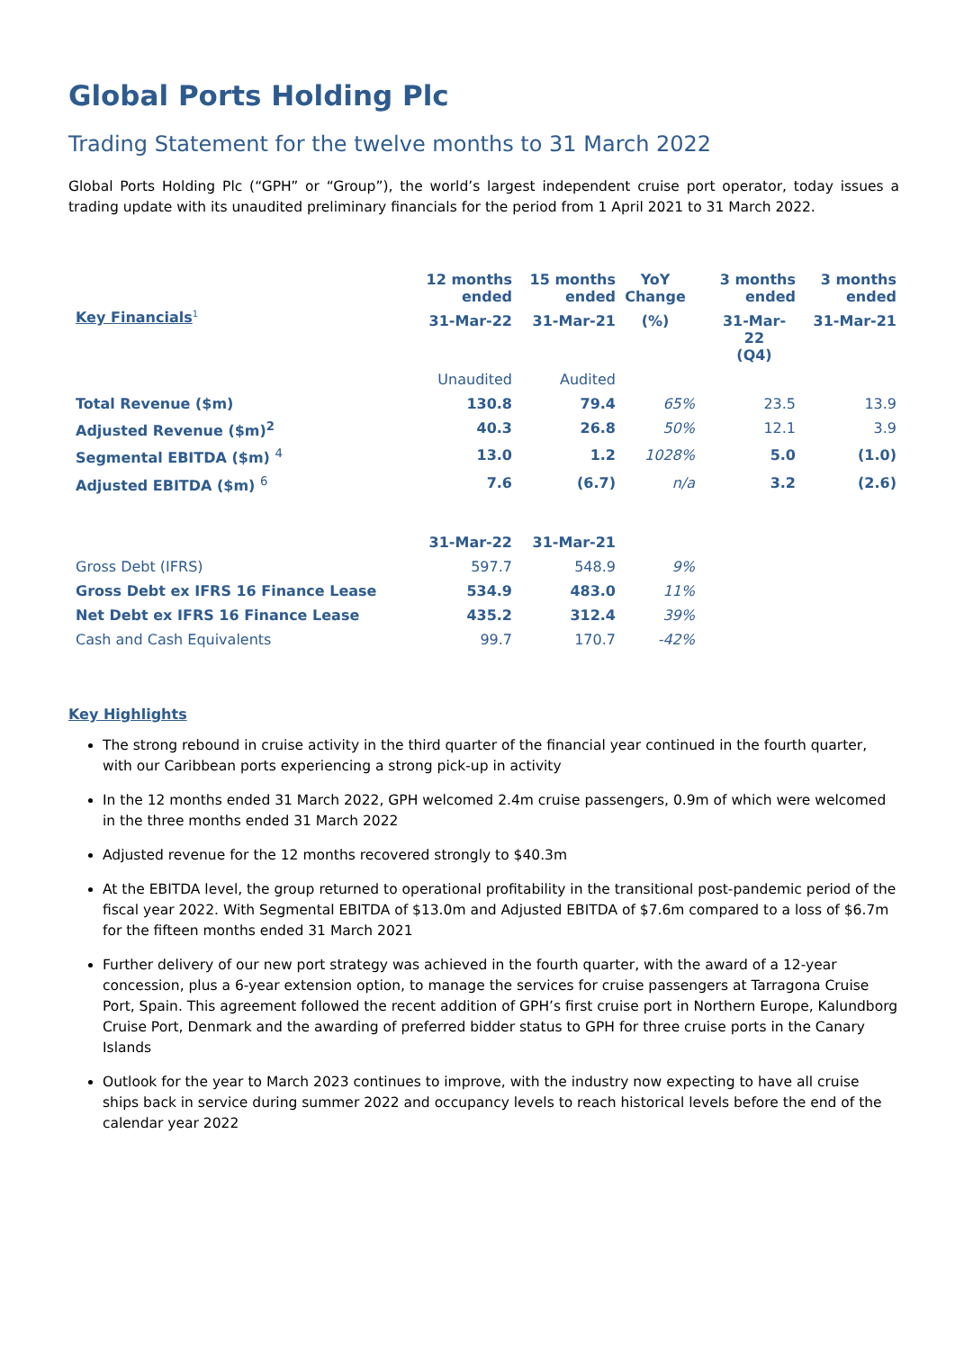Global Ports Holding Plc
Trading Statement for the twelve months to 31 March 2022
Global Ports Holding Plc (“GPH” or “Group”), the world’s largest independent cruise port operator, today issues a trading update with its unaudited preliminary financials for the period from 1 April 2021 to 31 March 2022.
| Key Financials<sup>1</sup> | 12 months ended | 15 months ended | YoY Change | 3 months ended | 3 months ended |
| --- | --- | --- | --- | --- | --- |
| | 31-Mar-22 | 31-Mar-21 | (%) | 31-Mar-22 (Q4) | 31-Mar-21 |
| | Unaudited | Audited | | | |
| Total Revenue ($m) | 130.8 | 79.4 | 65% | 23.5 | 13.9 |
| Adjusted Revenue ($m)<sup>2</sup> | 40.3 | 26.8 | 50% | 12.1 | 3.9 |
| Segmental EBITDA ($m) <sup>4</sup> | 13.0 | 1.2 | 1028% | 5.0 | (1.0) |
| Adjusted EBITDA ($m) <sup>6</sup> | 7.6 | (6.7) | n/a | 3.2 | (2.6) |
| | 31-Mar-22 | 31-Mar-21 | | | |
| Gross Debt (IFRS) | 597.7 | 548.9 | 9% | | |
| Gross Debt ex IFRS 16 Finance Lease | 534.9 | 483.0 | 11% | | |
| Net Debt ex IFRS 16 Finance Lease | 435.2 | 312.4 | 39% | | |
| Cash and Cash Equivalents | 99.7 | 170.7 | -42% | | |
Key Highlights
The strong rebound in cruise activity in the third quarter of the financial year continued in the fourth quarter, with our Caribbean ports experiencing a strong pick-up in activity
In the 12 months ended 31 March 2022, GPH welcomed 2.4m cruise passengers, 0.9m of which were welcomed in the three months ended 31 March 2022
Adjusted revenue for the 12 months recovered strongly to $40.3m
At the EBITDA level, the group returned to operational profitability in the transitional post-pandemic period of the fiscal year 2022. With Segmental EBITDA of $13.0m and Adjusted EBITDA of $7.6m compared to a loss of $6.7m for the fifteen months ended 31 March 2021
Further delivery of our new port strategy was achieved in the fourth quarter, with the award of a 12-year concession, plus a 6-year extension option, to manage the services for cruise passengers at Tarragona Cruise Port, Spain. This agreement followed the recent addition of GPH’s first cruise port in Northern Europe, Kalundborg Cruise Port, Denmark and the awarding of preferred bidder status to GPH for three cruise ports in the Canary Islands
Outlook for the year to March 2023 continues to improve, with the industry now expecting to have all cruise ships back in service during summer 2022 and occupancy levels to reach historical levels before the end of the calendar year 2022